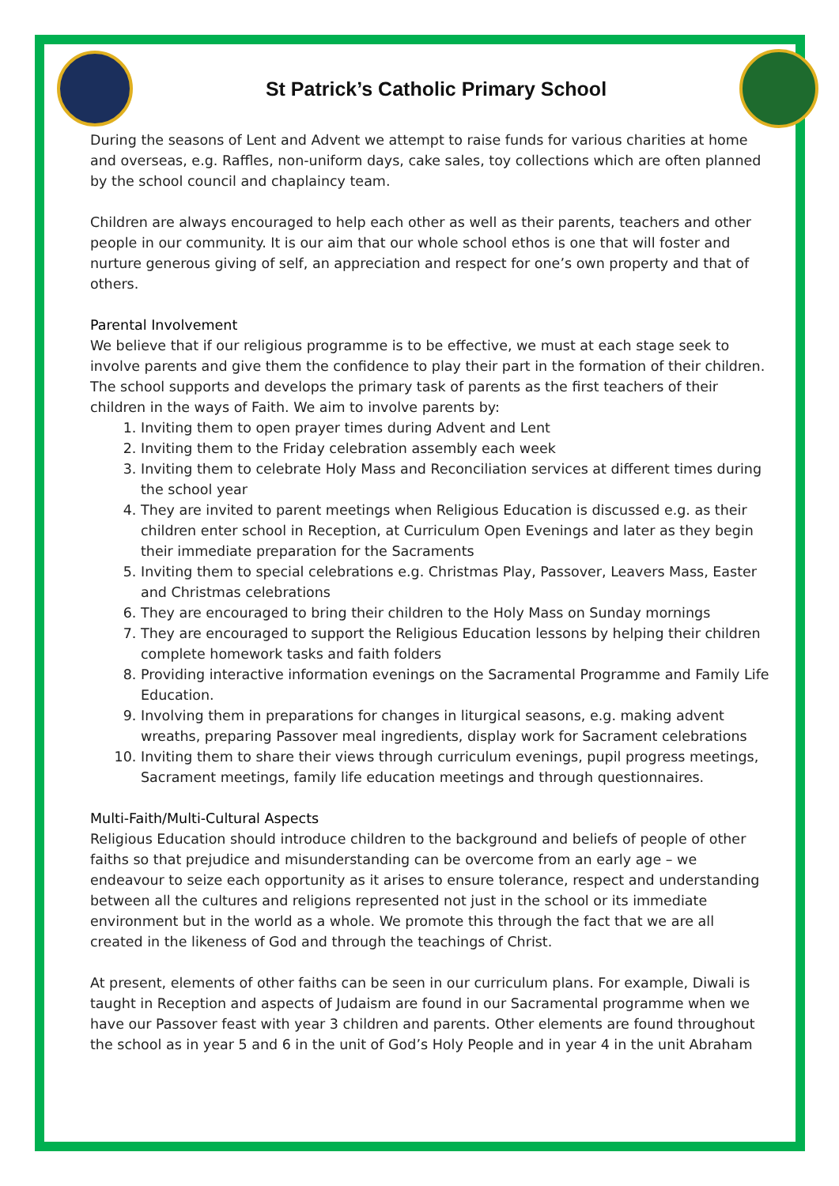St Patrick’s Catholic Primary School
During the seasons of Lent and Advent we attempt to raise funds for various charities at home and overseas, e.g. Raffles, non-uniform days, cake sales, toy collections which are often planned by the school council and chaplaincy team.
Children are always encouraged to help each other as well as their parents, teachers and other people in our community. It is our aim that our whole school ethos is one that will foster and nurture generous giving of self, an appreciation and respect for one’s own property and that of others.
Parental Involvement
We believe that if our religious programme is to be effective, we must at each stage seek to involve parents and give them the confidence to play their part in the formation of their children. The school supports and develops the primary task of parents as the first teachers of their children in the ways of Faith. We aim to involve parents by:
1. Inviting them to open prayer times during Advent and Lent
2. Inviting them to the Friday celebration assembly each week
3. Inviting them to celebrate Holy Mass and Reconciliation services at different times during the school year
4. They are invited to parent meetings when Religious Education is discussed e.g. as their children enter school in Reception, at Curriculum Open Evenings and later as they begin their immediate preparation for the Sacraments
5. Inviting them to special celebrations e.g. Christmas Play, Passover, Leavers Mass, Easter and Christmas celebrations
6. They are encouraged to bring their children to the Holy Mass on Sunday mornings
7. They are encouraged to support the Religious Education lessons by helping their children complete homework tasks and faith folders
8. Providing interactive information evenings on the Sacramental Programme and Family Life Education.
9. Involving them in preparations for changes in liturgical seasons, e.g. making advent wreaths, preparing Passover meal ingredients, display work for Sacrament celebrations
10. Inviting them to share their views through curriculum evenings, pupil progress meetings, Sacrament meetings, family life education meetings and through questionnaires.
Multi-Faith/Multi-Cultural Aspects
Religious Education should introduce children to the background and beliefs of people of other faiths so that prejudice and misunderstanding can be overcome from an early age – we endeavour to seize each opportunity as it arises to ensure tolerance, respect and understanding between all the cultures and religions represented not just in the school or its immediate environment but in the world as a whole. We promote this through the fact that we are all created in the likeness of God and through the teachings of Christ.
At present, elements of other faiths can be seen in our curriculum plans. For example, Diwali is taught in Reception and aspects of Judaism are found in our Sacramental programme when we have our Passover feast with year 3 children and parents. Other elements are found throughout the school as in year 5 and 6 in the unit of God’s Holy People and in year 4 in the unit Abraham